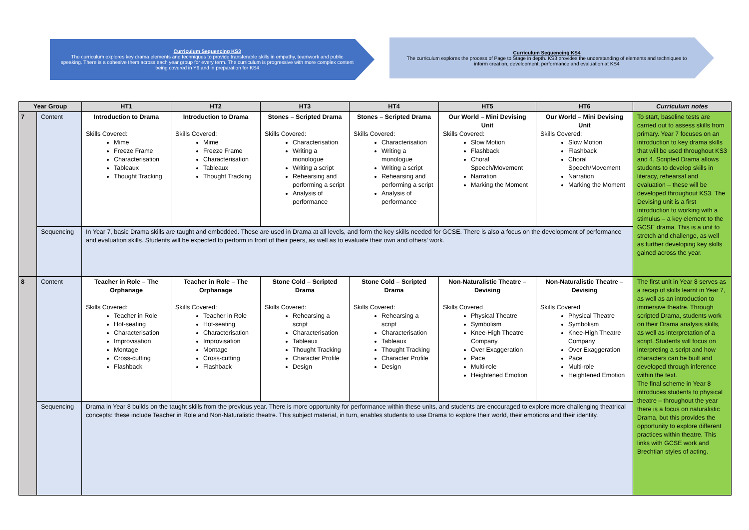Curriculum Sequencing KS3
The curriculum explores key drama elements and techniques to provide transferable skills in empathy, teamwork and public speaking. There is a cohesive them across each year group for every term. The curriculum is progressive with more complex content being covered in Y9 and in preparation for KS4
Curriculum Sequencing KS4
The curriculum explores the process of Page to Stage in depth. KS3 provides the understanding of elements and techniques to inform creation, development, performance and evaluation at KS4
| Year Group | | HT1 | HT2 | HT3 | HT4 | HT5 | HT6 | Curriculum notes |
| --- | --- | --- | --- | --- | --- | --- | --- | --- |
| 7 | Content | Introduction to Drama Skills Covered: Mime Freeze Frame Characterisation Tableaux Thought Tracking | Introduction to Drama Skills Covered: Mime Freeze Frame Characterisation Tableaux Thought Tracking | Stones – Scripted Drama Skills Covered: Characterisation Writing a monologue Writing a script Rehearsing and performing a script Analysis of performance | Stones – Scripted Drama Skills Covered: Characterisation Writing a monologue Writing a script Rehearsing and performing a script Analysis of performance | Our World – Mini Devising Unit Skills Covered: Slow Motion Flashback Choral Speech/Movement Narration Marking the Moment | Our World – Mini Devising Unit Skills Covered: Slow Motion Flashback Choral Speech/Movement Narration Marking the Moment | To start, baseline tests are carried out to assess skills from primary. Year 7 focuses on an introduction to key drama skills that will be used throughout KS3 and 4. Scripted Drama allows students to develop skills in literacy, rehearsal and evaluation – these will be developed throughout KS3. The Devising unit is a first introduction to working with a stimulus – a key element to the GCSE drama. This is a unit to stretch and challenge, as well as further developing key skills gained across the year. |
| | Sequencing | In Year 7, basic Drama skills are taught and embedded. These are used in Drama at all levels, and form the key skills needed for GCSE. There is also a focus on the development of performance and evaluation skills. Students will be expected to perform in front of their peers, as well as to evaluate their own and others’ work. | | | | | | |
| 8 | Content | Teacher in Role – The Orphanage Skills Covered: Teacher in Role Hot-seating Characterisation Improvisation Montage Cross-cutting Flashback | Teacher in Role – The Orphanage Skills Covered: Teacher in Role Hot-seating Characterisation Improvisation Montage Cross-cutting Flashback | Stone Cold – Scripted Drama Skills Covered: Rehearsing a script Characterisation Tableaux Thought Tracking Character Profile Design | Stone Cold – Scripted Drama Skills Covered: Rehearsing a script Characterisation Tableaux Thought Tracking Character Profile Design | Non-Naturalistic Theatre – Devising Skills Covered Physical Theatre Symbolism Knee-High Theatre Company Over Exaggeration Pace Multi-role Heightened Emotion | Non-Naturalistic Theatre – Devising Skills Covered Physical Theatre Symbolism Knee-High Theatre Company Over Exaggeration Pace Multi-role Heightened Emotion | The first unit in Year 8 serves as a recap of skills learnt in Year 7, as well as an introduction to immersive theatre. Through scripted Drama, students work on their Drama analysis skills, as well as interpretation of a script. Students will focus on interpreting a script and how characters can be built and developed through inference within the text. The final scheme in Year 8 introduces students to physical theatre – throughout the year there is a focus on naturalistic Drama, but this provides the opportunity to explore different practices within theatre. This links with GCSE work and Brechtian styles of acting. |
| | Sequencing | Drama in Year 8 builds on the taught skills from the previous year. There is more opportunity for performance within these units, and students are encouraged to explore more challenging theatrical concepts: these include Teacher in Role and Non-Naturalistic theatre. This subject material, in turn, enables students to use Drama to explore their world, their emotions and their identity. | | | | | | |